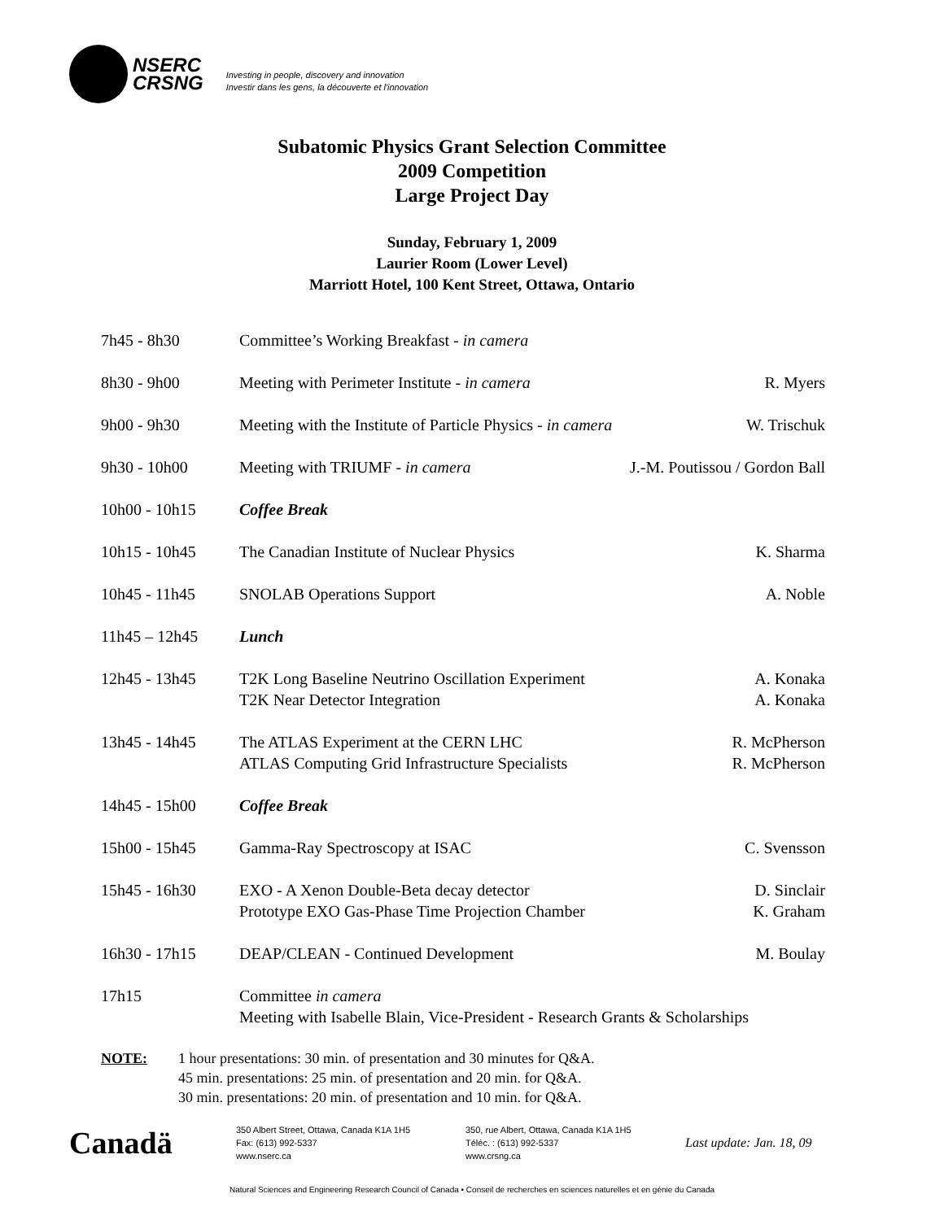NSERC
CRSNG
Investing in people, discovery and innovation
Investir dans les gens, la découverte et l'innovation
Subatomic Physics Grant Selection Committee
2009 Competition
Large Project Day
Sunday, February 1, 2009
Laurier Room (Lower Level)
Marriott Hotel, 100 Kent Street, Ottawa, Ontario
| 7h45 - 8h30 | Committee’s Working Breakfast - in camera | |
| 8h30 - 9h00 | Meeting with Perimeter Institute - in camera | R. Myers |
| 9h00 - 9h30 | Meeting with the Institute of Particle Physics - in camera | W. Trischuk |
| 9h30 - 10h00 | Meeting with TRIUMF - in camera | J.-M. Poutissou / Gordon Ball |
| 10h00 - 10h15 | Coffee Break | |
| 10h15 - 10h45 | The Canadian Institute of Nuclear Physics | K. Sharma |
| 10h45 - 11h45 | SNOLAB Operations Support | A. Noble |
| 11h45 – 12h45 | Lunch | |
| 12h45 - 13h45 | T2K Long Baseline Neutrino Oscillation Experiment T2K Near Detector Integration | A. Konaka A. Konaka |
| 13h45 - 14h45 | The ATLAS Experiment at the CERN LHC ATLAS Computing Grid Infrastructure Specialists | R. McPherson R. McPherson |
| 14h45 - 15h00 | Coffee Break | |
| 15h00 - 15h45 | Gamma-Ray Spectroscopy at ISAC | C. Svensson |
| 15h45 - 16h30 | EXO - A Xenon Double-Beta decay detector Prototype EXO Gas-Phase Time Projection Chamber | D. Sinclair K. Graham |
| 16h30 - 17h15 | DEAP/CLEAN - Continued Development | M. Boulay |
| 17h15 | Committee in camera Meeting with Isabelle Blain, Vice-President - Research Grants & Scholarships | |
NOTE: 1 hour presentations: 30 min. of presentation and 30 minutes for Q&A.
45 min. presentations: 25 min. of presentation and 20 min. for Q&A.
30 min. presentations: 20 min. of presentation and 10 min. for Q&A.
Canadä
350 Albert Street, Ottawa, Canada K1A 1H5
Fax: (613) 992-5337
www.nserc.ca
350, rue Albert, Ottawa, Canada K1A 1H5
Téléc. : (613) 992-5337
www.crsng.ca
Last update: Jan. 18, 09
Natural Sciences and Engineering Research Council of Canada • Conseil de recherches en sciences naturelles et en génie du Canada